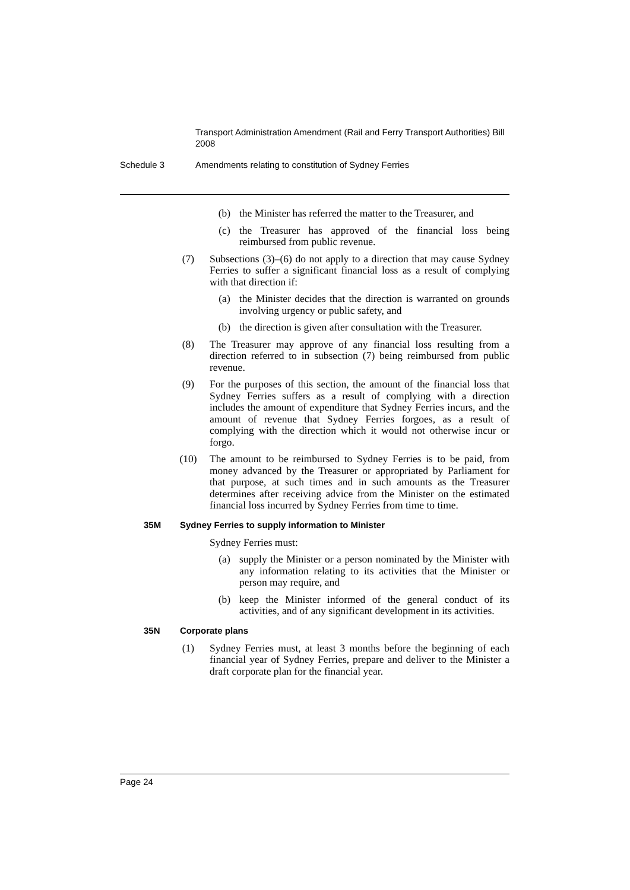Transport Administration Amendment (Rail and Ferry Transport Authorities) Bill 2008
Schedule 3 Amendments relating to constitution of Sydney Ferries
(b) the Minister has referred the matter to the Treasurer, and
(c) the Treasurer has approved of the financial loss being reimbursed from public revenue.
(7) Subsections (3)–(6) do not apply to a direction that may cause Sydney Ferries to suffer a significant financial loss as a result of complying with that direction if:
(a) the Minister decides that the direction is warranted on grounds involving urgency or public safety, and
(b) the direction is given after consultation with the Treasurer.
(8) The Treasurer may approve of any financial loss resulting from a direction referred to in subsection (7) being reimbursed from public revenue.
(9) For the purposes of this section, the amount of the financial loss that Sydney Ferries suffers as a result of complying with a direction includes the amount of expenditure that Sydney Ferries incurs, and the amount of revenue that Sydney Ferries forgoes, as a result of complying with the direction which it would not otherwise incur or forgo.
(10) The amount to be reimbursed to Sydney Ferries is to be paid, from money advanced by the Treasurer or appropriated by Parliament for that purpose, at such times and in such amounts as the Treasurer determines after receiving advice from the Minister on the estimated financial loss incurred by Sydney Ferries from time to time.
35M Sydney Ferries to supply information to Minister
Sydney Ferries must:
(a) supply the Minister or a person nominated by the Minister with any information relating to its activities that the Minister or person may require, and
(b) keep the Minister informed of the general conduct of its activities, and of any significant development in its activities.
35N Corporate plans
(1) Sydney Ferries must, at least 3 months before the beginning of each financial year of Sydney Ferries, prepare and deliver to the Minister a draft corporate plan for the financial year.
Page 24